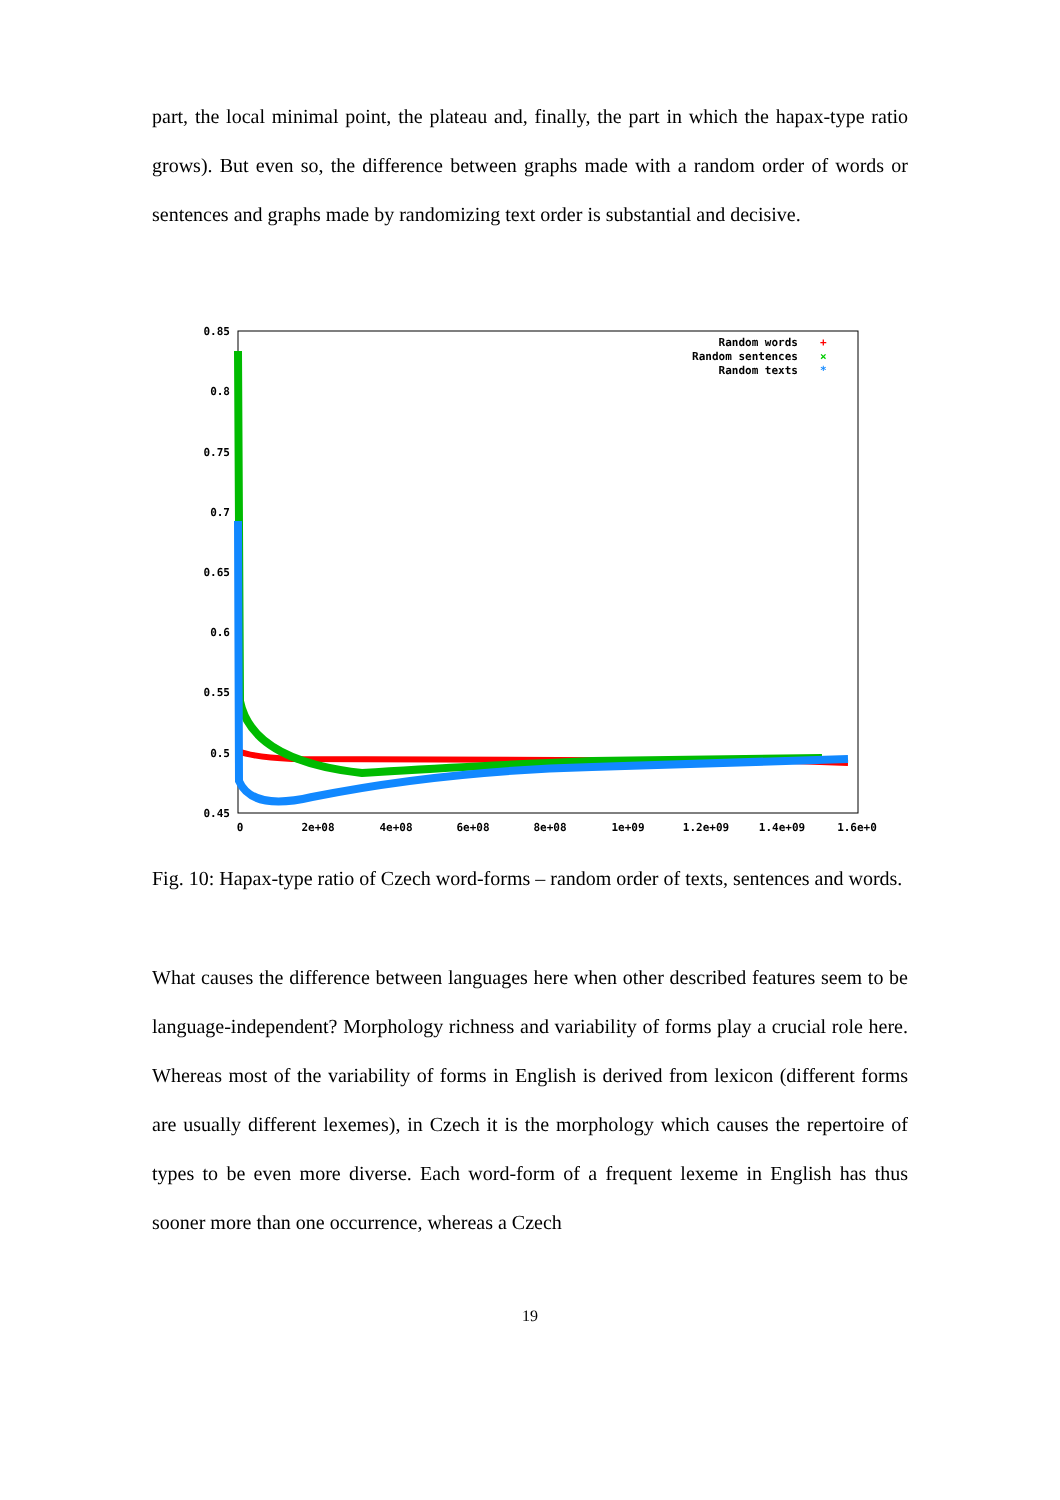part, the local minimal point, the plateau and, finally, the part in which the hapax-type ratio grows). But even so, the difference between graphs made with a random order of words or sentences and graphs made by randomizing text order is substantial and decisive.
0.85
0.8
0.75
0.7
0.65
0.6
0.55
0.5
0.45
0
2e+08
4e+08
6e+08
8e+08
1e+09
1.2e+09
1.4e+09
1.6e+0
Random words
Random sentences
Random texts
+
×
*
Fig. 10: Hapax-type ratio of Czech word-forms – random order of texts, sentences and words.
What causes the difference between languages here when other described features seem to be language-independent? Morphology richness and variability of forms play a crucial role here. Whereas most of the variability of forms in English is derived from lexicon (different forms are usually different lexemes), in Czech it is the morphology which causes the repertoire of types to be even more diverse. Each word-form of a frequent lexeme in English has thus sooner more than one occurrence, whereas a Czech
19